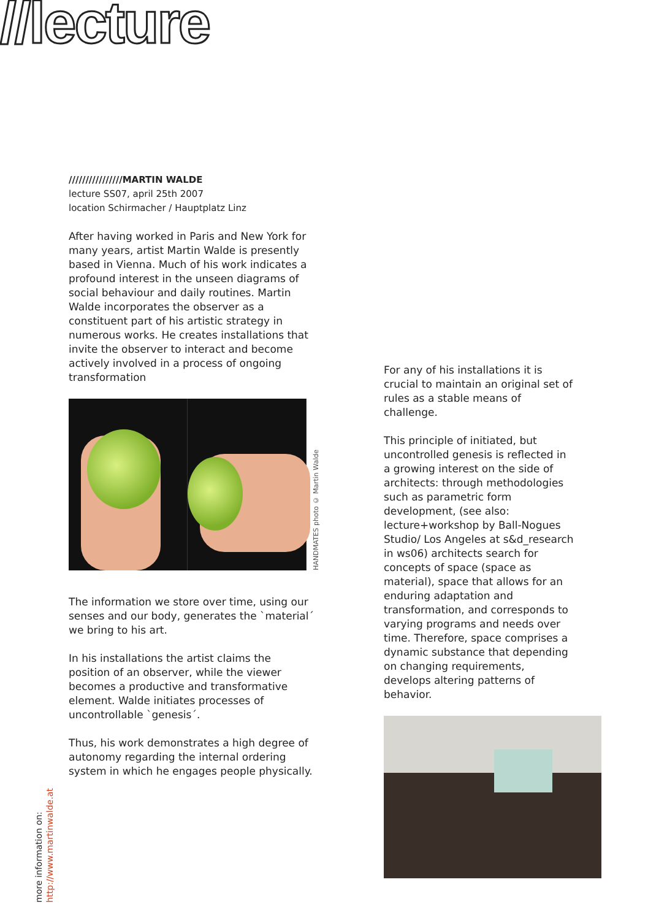//lecture
////////////////MARTIN WALDE
lecture SS07, april 25th 2007
location Schirmacher / Hauptplatz Linz
After having worked in Paris and New York for many years, artist Martin Walde is presently based in Vienna. Much of his work indicates a profound interest in the unseen diagrams of social behaviour and daily routines. Martin Walde incorporates the observer as a constituent part of his artistic strategy in numerous works. He creates installations that invite the observer to interact and become actively involved in a process of ongoing transformation
HANDMATES photo © Martin Walde
The information we store over time, using our senses and our body, generates the `material´ we bring to his art.
In his installations the artist claims the position of an observer, while the viewer becomes a productive and transformative element. Walde initiates processes of uncontrollable `genesis´.
Thus, his work demonstrates a high degree of autonomy regarding the internal ordering system in which he engages people physically.
For any of his installations it is crucial to maintain an original set of rules as a stable means of challenge.
This principle of initiated, but uncontrolled genesis is reflected in a growing interest on the side of architects: through methodologies such as parametric form development, (see also: lecture+workshop by Ball-Nogues Studio/ Los Angeles at s&d_research in ws06) architects search for concepts of space (space as material), space that allows for an enduring adaptation and transformation, and corresponds to varying programs and needs over time. Therefore, space comprises a dynamic substance that depending on changing requirements, develops altering patterns of behavior.
more information on:
http://www.martinwalde.at